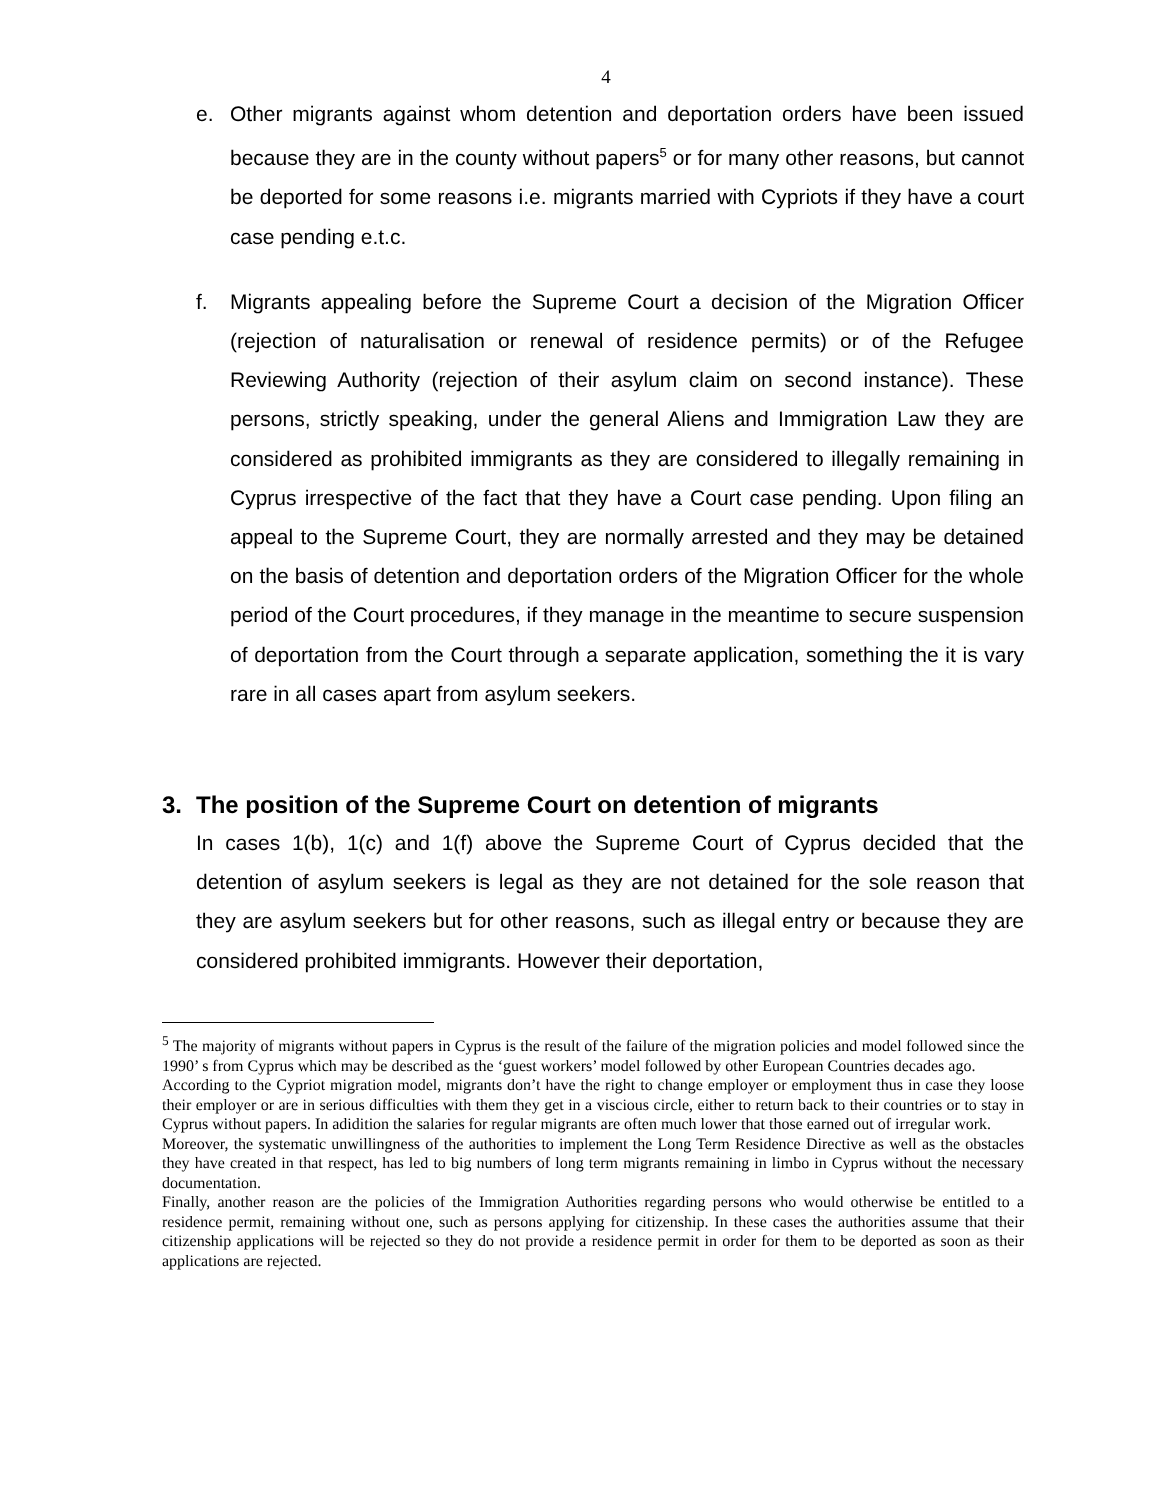4
e. Other migrants against whom detention and deportation orders have been issued because they are in the county without papers<sup>5</sup> or for many other reasons, but cannot be deported for some reasons i.e. migrants married with Cypriots if they have a court case pending e.t.c.
f. Migrants appealing before the Supreme Court a decision of the Migration Officer (rejection of naturalisation or renewal of residence permits) or of the Refugee Reviewing Authority (rejection of their asylum claim on second instance). These persons, strictly speaking, under the general Aliens and Immigration Law they are considered as prohibited immigrants as they are considered to illegally remaining in Cyprus irrespective of the fact that they have a Court case pending. Upon filing an appeal to the Supreme Court, they are normally arrested and they may be detained on the basis of detention and deportation orders of the Migration Officer for the whole period of the Court procedures, if they manage in the meantime to secure suspension of deportation from the Court through a separate application, something the it is vary rare in all cases apart from asylum seekers.
3. The position of the Supreme Court on detention of migrants
In cases 1(b), 1(c) and 1(f) above the Supreme Court of Cyprus decided that the detention of asylum seekers is legal as they are not detained for the sole reason that they are asylum seekers but for other reasons, such as illegal entry or because they are considered prohibited immigrants. However their deportation,
<sup>5</sup> The majority of migrants without papers in Cyprus is the result of the failure of the migration policies and model followed since the 1990’ s from Cyprus which may be described as the ‘guest workers’ model followed by other European Countries decades ago.
According to the Cypriot migration model, migrants don’t have the right to change employer or employment thus in case they loose their employer or are in serious difficulties with them they get in a viscious circle, either to return back to their countries or to stay in Cyprus without papers. In adidition the salaries for regular migrants are often much lower that those earned out of irregular work.
Moreover, the systematic unwillingness of the authorities to implement the Long Term Residence Directive as well as the obstacles they have created in that respect, has led to big numbers of long term migrants remaining in limbo in Cyprus without the necessary documentation.
Finally, another reason are the policies of the Immigration Authorities regarding persons who would otherwise be entitled to a residence permit, remaining without one, such as persons applying for citizenship. In these cases the authorities assume that their citizenship applications will be rejected so they do not provide a residence permit in order for them to be deported as soon as their applications are rejected.